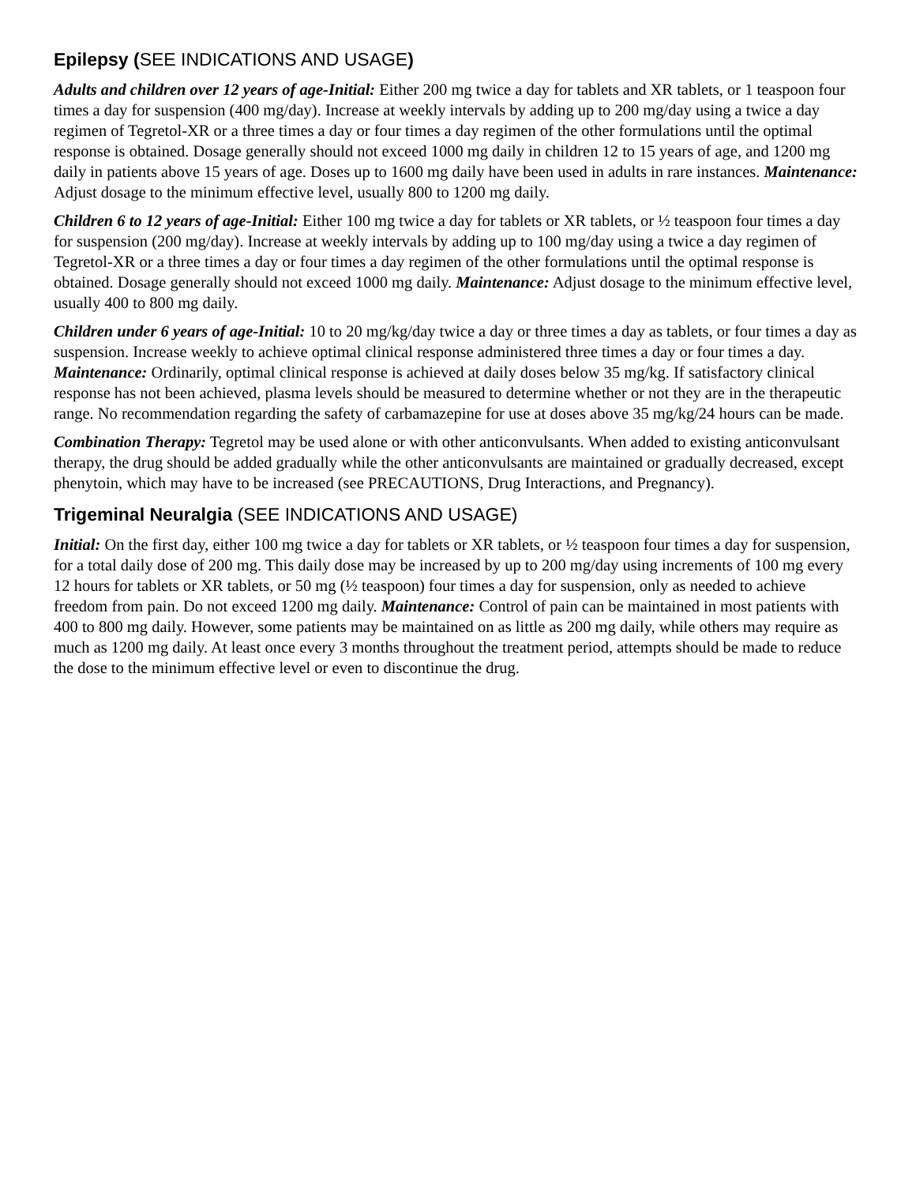Epilepsy (SEE INDICATIONS AND USAGE)
Adults and children over 12 years of age-Initial: Either 200 mg twice a day for tablets and XR tablets, or 1 teaspoon four times a day for suspension (400 mg/day). Increase at weekly intervals by adding up to 200 mg/day using a twice a day regimen of Tegretol-XR or a three times a day or four times a day regimen of the other formulations until the optimal response is obtained. Dosage generally should not exceed 1000 mg daily in children 12 to 15 years of age, and 1200 mg daily in patients above 15 years of age. Doses up to 1600 mg daily have been used in adults in rare instances. Maintenance: Adjust dosage to the minimum effective level, usually 800 to 1200 mg daily.
Children 6 to 12 years of age-Initial: Either 100 mg twice a day for tablets or XR tablets, or ½ teaspoon four times a day for suspension (200 mg/day). Increase at weekly intervals by adding up to 100 mg/day using a twice a day regimen of Tegretol-XR or a three times a day or four times a day regimen of the other formulations until the optimal response is obtained. Dosage generally should not exceed 1000 mg daily. Maintenance: Adjust dosage to the minimum effective level, usually 400 to 800 mg daily.
Children under 6 years of age-Initial: 10 to 20 mg/kg/day twice a day or three times a day as tablets, or four times a day as suspension. Increase weekly to achieve optimal clinical response administered three times a day or four times a day. Maintenance: Ordinarily, optimal clinical response is achieved at daily doses below 35 mg/kg. If satisfactory clinical response has not been achieved, plasma levels should be measured to determine whether or not they are in the therapeutic range. No recommendation regarding the safety of carbamazepine for use at doses above 35 mg/kg/24 hours can be made.
Combination Therapy: Tegretol may be used alone or with other anticonvulsants. When added to existing anticonvulsant therapy, the drug should be added gradually while the other anticonvulsants are maintained or gradually decreased, except phenytoin, which may have to be increased (see PRECAUTIONS, Drug Interactions, and Pregnancy).
Trigeminal Neuralgia (SEE INDICATIONS AND USAGE)
Initial: On the first day, either 100 mg twice a day for tablets or XR tablets, or ½ teaspoon four times a day for suspension, for a total daily dose of 200 mg. This daily dose may be increased by up to 200 mg/day using increments of 100 mg every 12 hours for tablets or XR tablets, or 50 mg (½ teaspoon) four times a day for suspension, only as needed to achieve freedom from pain. Do not exceed 1200 mg daily. Maintenance: Control of pain can be maintained in most patients with 400 to 800 mg daily. However, some patients may be maintained on as little as 200 mg daily, while others may require as much as 1200 mg daily. At least once every 3 months throughout the treatment period, attempts should be made to reduce the dose to the minimum effective level or even to discontinue the drug.